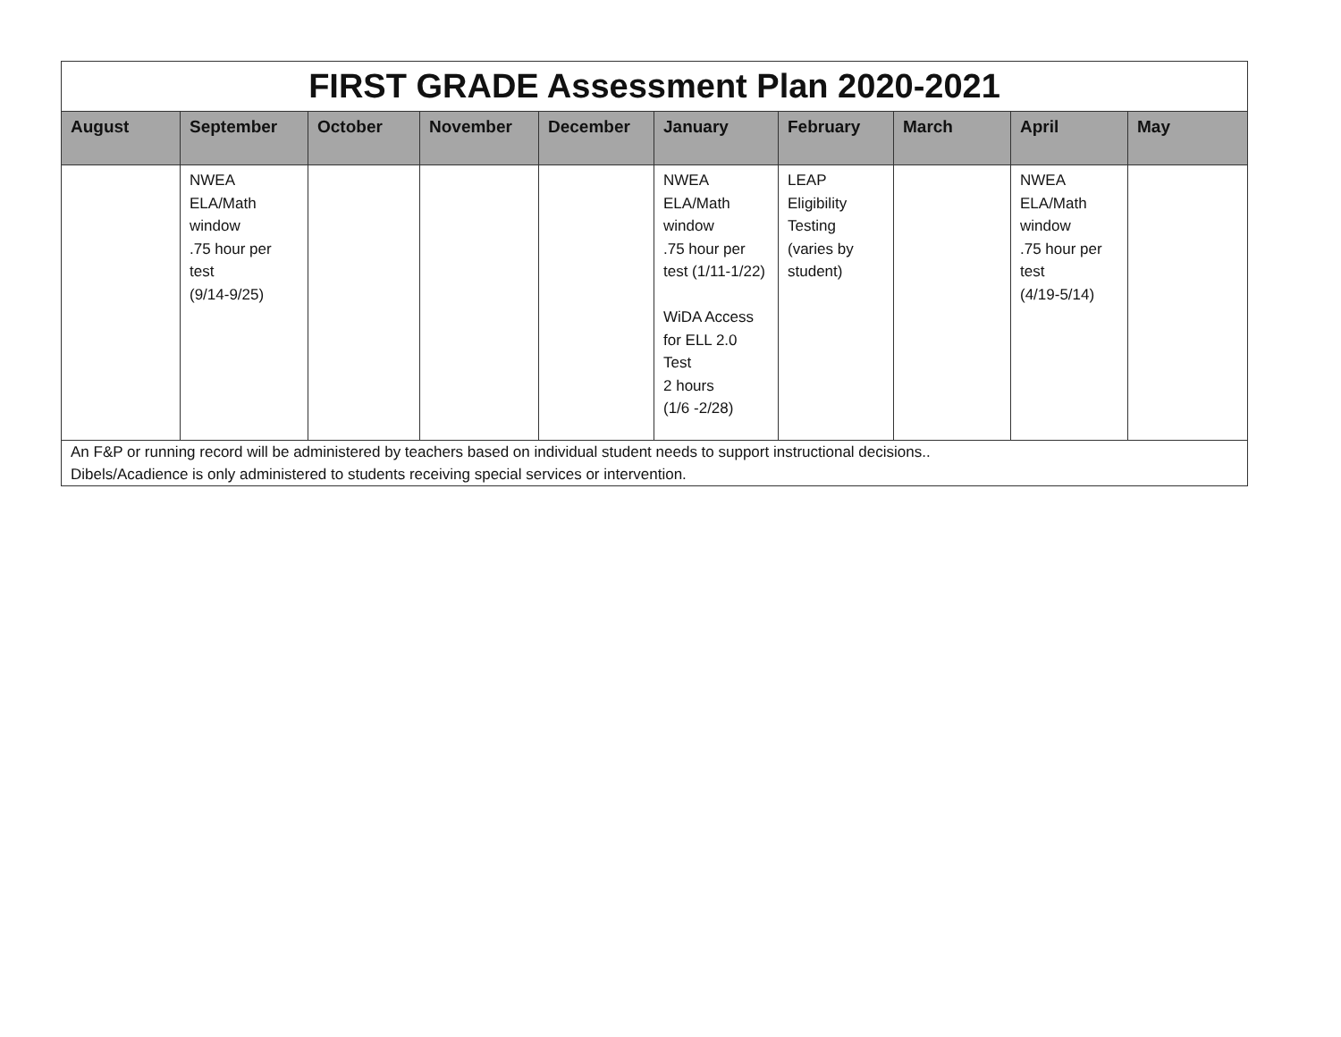| FIRST GRADE Assessment Plan 2020-2021 | | | | | | | | | |
| August | September | October | November | December | January | February | March | April | May |
| | NWEA ELA/Math window .75 hour per test (9/14-9/25) | | | | NWEA ELA/Math window .75 hour per test (1/11-1/22) WiDA Access for ELL 2.0 Test 2 hours (1/6 -2/28) | LEAP Eligibility Testing (varies by student) | | NWEA ELA/Math window .75 hour per test (4/19-5/14) | |
| An F&P or running record will be administered by teachers based on individual student needs to support instructional decisions.. Dibels/Acadience is only administered to students receiving special services or intervention. | | | | | | | | | |